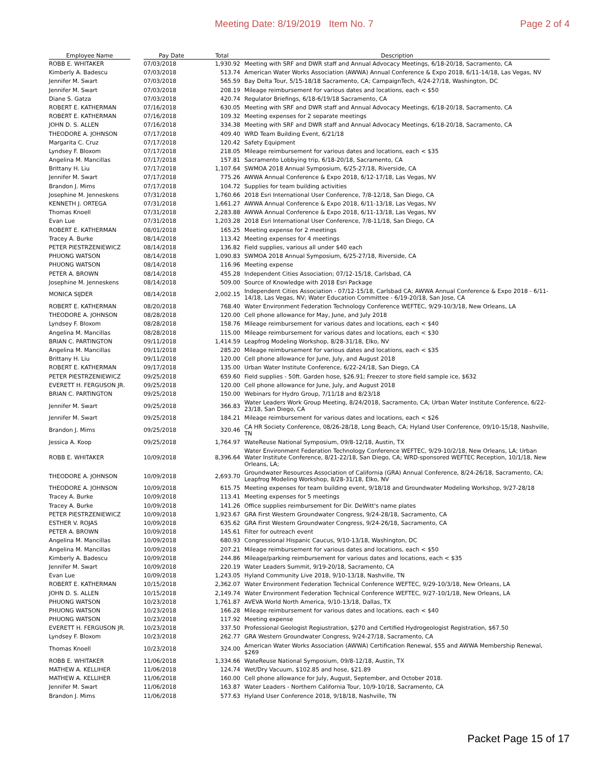Meeting Date: 8/19/2019 Item No. 7 Page 2 of 4
| Employee Name | | Pay Date | Total | Description |
| --- | --- | --- | --- | --- |
| ROBB E. WHITAKER | | 07/03/2018 | 1,930.92 | Meeting with SRF and DWR staff and Annual Advocacy Meetings, 6/18-20/18, Sacramento, CA |
| Kimberly A. Badescu | | 07/03/2018 | 513.74 | American Water Works Association (AWWA) Annual Conference & Expo 2018, 6/11-14/18, Las Vegas, NV |
| Jennifer M. Swart | | 07/03/2018 | 565.59 | Bay Delta Tour, 5/15-18/18 Sacramento, CA; CampaignTech, 4/24-27/18, Washington, DC |
| Jennifer M. Swart | | 07/03/2018 | 208.19 | Mileage reimbursement for various dates and locations, each < $50 |
| Diane S. Gatza | | 07/03/2018 | 420.74 | Regulator Briefings, 6/18-6/19/18 Sacramento, CA |
| ROBERT E. KATHERMAN | | 07/16/2018 | 630.05 | Meeting with SRF and DWR staff and Annual Advocacy Meetings, 6/18-20/18, Sacramento, CA |
| ROBERT E. KATHERMAN | | 07/16/2018 | 109.32 | Meeting expenses for 2 separate meetings |
| JOHN D. S. ALLEN | | 07/16/2018 | 334.38 | Meeting with SRF and DWR staff and Annual Advocacy Meetings, 6/18-20/18, Sacramento, CA |
| THEODORE A. JOHNSON | | 07/17/2018 | 409.40 | WRD Team Building Event, 6/21/18 |
| Margarita C. Cruz | | 07/17/2018 | 120.42 | Safety Equipment |
| Lyndsey F. Bloxom | | 07/17/2018 | 218.05 | Mileage reimbursement for various dates and locations, each < $35 |
| Angelina M. Mancillas | | 07/17/2018 | 157.81 | Sacramento Lobbying trip, 6/18-20/18, Sacramento, CA |
| Brittany H. Liu | | 07/17/2018 | 1,107.64 | SWMOA 2018 Annual Symposium, 6/25-27/18, Riverside, CA |
| Jennifer M. Swart | | 07/17/2018 | 775.26 | AWWA Annual Conference & Expo 2018, 6/12-17/18, Las Vegas, NV |
| Brandon J. Mims | | 07/17/2018 | 104.72 | Supplies for team building activities |
| Josephine M. Jenneskens | | 07/31/2018 | 1,760.66 | 2018 Esri International User Conference, 7/8-12/18, San Diego, CA |
| KENNETH J. ORTEGA | | 07/31/2018 | 1,661.27 | AWWA Annual Conference & Expo 2018, 6/11-13/18, Las Vegas, NV |
| Thomas Knoell | | 07/31/2018 | 2,283.88 | AWWA Annual Conference & Expo 2018, 6/11-13/18, Las Vegas, NV |
| Evan Lue | | 07/31/2018 | 1,203.28 | 2018 Esri International User Conference, 7/8-11/18, San Diego, CA |
| ROBERT E. KATHERMAN | | 08/01/2018 | 165.25 | Meeting expense for 2 meetings |
| Tracey A. Burke | | 08/14/2018 | 113.42 | Meeting expenses for 4 meetings |
| PETER PIESTRZENIEWICZ | | 08/14/2018 | 136.82 | Field supplies, various all under $40 each |
| PHUONG WATSON | | 08/14/2018 | 1,090.83 | SWMOA 2018 Annual Symposium, 6/25-27/18, Riverside, CA |
| PHUONG WATSON | | 08/14/2018 | 116.96 | Meeting expense |
| PETER A. BROWN | | 08/14/2018 | 455.28 | Independent Cities Association; 07/12-15/18, Carlsbad, CA |
| Josephine M. Jenneskens | | 08/14/2018 | 509.00 | Source of Knowledge with 2018 Esri Package |
| MONICA SIJDER | | 08/14/2018 | 2,002.15 | Independent Cities Association - 07/12-15/18, Carlsbad CA; AWWA Annual Conference & Expo 2018 - 6/11-14/18, Las Vegas, NV; Water Education Committee - 6/19-20/18, San Jose, CA |
| ROBERT E. KATHERMAN | | 08/20/2018 | 768.40 | Water Environment Federation Technology Conference WEFTEC, 9/29-10/3/18, New Orleans, LA |
| THEODORE A. JOHNSON | | 08/28/2018 | 120.00 | Cell phone allowance for May, June, and July 2018 |
| Lyndsey F. Bloxom | | 08/28/2018 | 158.76 | Mileage reimbursement for various dates and locations, each < $40 |
| Angelina M. Mancillas | | 08/28/2018 | 115.00 | Mileage reimbursement for various dates and locations, each < $30 |
| BRIAN C. PARTINGTON | | 09/11/2018 | 1,414.59 | Leapfrog Modeling Workshop, 8/28-31/18, Elko, NV |
| Angelina M. Mancillas | | 09/11/2018 | 285.20 | Mileage reimbursement for various dates and locations, each < $35 |
| Brittany H. Liu | | 09/11/2018 | 120.00 | Cell phone allowance for June, July, and August 2018 |
| ROBERT E. KATHERMAN | | 09/17/2018 | 135.00 | Urban Water Institute Conference, 6/22-24/18, San Diego, CA |
| PETER PIESTRZENIEWICZ | | 09/25/2018 | 659.60 | Field supplies - 50ft. Garden hose, $26.91; Freezer to store field sample ice, $632 |
| EVERETT H. FERGUSON JR. | | 09/25/2018 | 120.00 | Cell phone allowance for June, July, and August 2018 |
| BRIAN C. PARTINGTON | | 09/25/2018 | 150.00 | Webinars for Hydro Group, 7/11/18 and 8/23/18 |
| Jennifer M. Swart | | 09/25/2018 | 366.83 | Water Leaders Work Group Meeting, 8/24/2018, Sacramento, CA; Urban Water Institute Conference, 6/22-23/18, San Diego, CA |
| Jennifer M. Swart | | 09/25/2018 | 184.21 | Mileage reimbursement for various dates and locations, each < $26 |
| Brandon J. Mims | | 09/25/2018 | 320.46 | CA HR Society Conference, 08/26-28/18, Long Beach, CA; Hyland User Conference, 09/10-15/18, Nashville, TN |
| Jessica A. Koop | | 09/25/2018 | 1,764.97 | WateReuse National Symposium, 09/8-12/18, Austin, TX |
| ROBB E. WHITAKER | | 10/09/2018 | 8,396.64 | Water Environment Federation Technology Conference WEFTEC, 9/29-10/2/18, New Orleans, LA; Urban Water Institute Conference, 8/21-22/18, San Diego, CA; WRD-sponsored WEFTEC Reception, 10/1/18, New Orleans, LA; |
| THEODORE A. JOHNSON | | 10/09/2018 | 2,693.70 | Groundwater Resources Association of California (GRA) Annual Conference, 8/24-26/18, Sacramento, CA; Leapfrog Modeling Workshop, 8/28-31/18, Elko, NV |
| THEODORE A. JOHNSON | | 10/09/2018 | 615.75 | Meeting expenses for team building event, 9/18/18 and Groundwater Modeling Workshop, 9/27-28/18 |
| Tracey A. Burke | | 10/09/2018 | 113.41 | Meeting expenses for 5 meetings |
| Tracey A. Burke | | 10/09/2018 | 141.26 | Office supplies reimbursement for Dir. DeWitt's name plates |
| PETER PIESTRZENIEWICZ | | 10/09/2018 | 1,923.67 | GRA First Western Groundwater Congress, 9/24-28/18, Sacramento, CA |
| ESTHER V. ROJAS | | 10/09/2018 | 635.62 | GRA First Western Groundwater Congress, 9/24-26/18, Sacramento, CA |
| PETER A. BROWN | | 10/09/2018 | 145.61 | Filter for outreach event |
| Angelina M. Mancillas | | 10/09/2018 | 680.93 | Congressional Hispanic Caucus, 9/10-13/18, Washington, DC |
| Angelina M. Mancillas | | 10/09/2018 | 207.21 | Mileage reimbursement for various dates and locations, each < $50 |
| Kimberly A. Badescu | | 10/09/2018 | 244.86 | Mileage/parking reimbursement for various dates and locations, each < $35 |
| Jennifer M. Swart | | 10/09/2018 | 220.19 | Water Leaders Summit, 9/19-20/18, Sacramento, CA |
| Evan Lue | | 10/09/2018 | 1,243.05 | Hyland Community Live 2018, 9/10-13/18, Nashville, TN |
| ROBERT E. KATHERMAN | | 10/15/2018 | 2,362.07 | Water Environment Federation Technical Conference WEFTEC, 9/29-10/3/18, New Orleans, LA |
| JOHN D. S. ALLEN | | 10/15/2018 | 2,149.74 | Water Environment Federation Technical Conference WEFTEC, 9/27-10/1/18, New Orleans, LA |
| PHUONG WATSON | | 10/23/2018 | 1,761.87 | AVEVA World North America, 9/10-13/18, Dallas, TX |
| PHUONG WATSON | | 10/23/2018 | 166.28 | Mileage reimbursement for various dates and locations, each < $40 |
| PHUONG WATSON | | 10/23/2018 | 117.92 | Meeting expense |
| EVERETT H. FERGUSON JR. | | 10/23/2018 | 337.50 | Professional Geologist Regiustration, $270 and Certified Hydrogeologist Registration, $67.50 |
| Lyndsey F. Bloxom | | 10/23/2018 | 262.77 | GRA Western Groundwater Congress, 9/24-27/18, Sacramento, CA |
| Thomas Knoell | | 10/23/2018 | 324.00 | American Water Works Association (AWWA) Certification Renewal, $55 and AWWA Membership Renewal, $269 |
| ROBB E. WHITAKER | | 11/06/2018 | 1,334.66 | WateReuse National Symposium, 09/8-12/18, Austin, TX |
| MATHEW A. KELLIHER | | 11/06/2018 | 124.74 | Wet/Dry Vacuum, $102.85 and hose, $21.89 |
| MATHEW A. KELLIHER | | 11/06/2018 | 160.00 | Cell phone allowance for July, August, September, and October 2018. |
| Jennifer M. Swart | | 11/06/2018 | 163.87 | Water Leaders - Northern California Tour, 10/9-10/18, Sacramento, CA |
| Brandon J. Mims | | 11/06/2018 | 577.63 | Hyland User Conference 2018, 9/18/18, Nashville, TN |
Packet Page 15 of 17